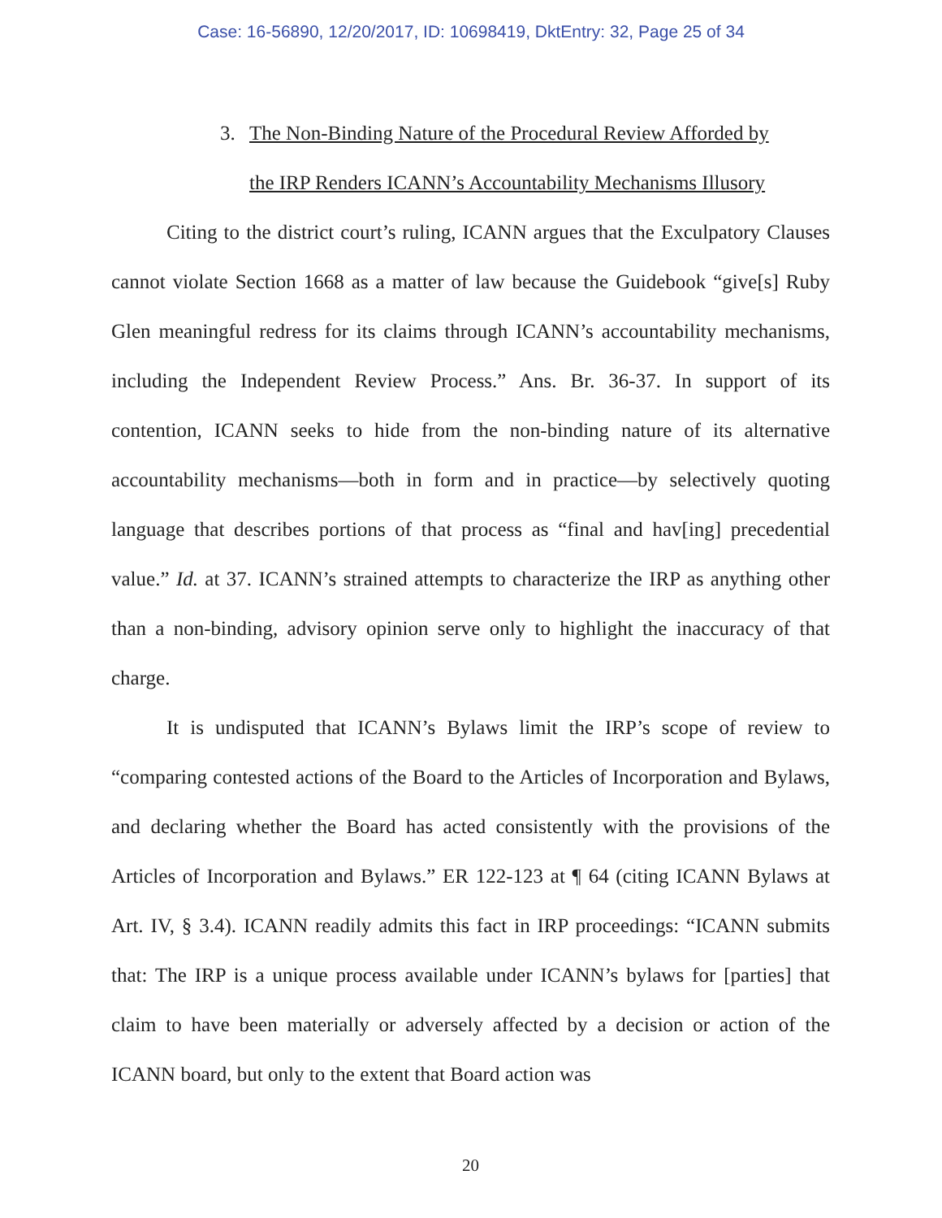Case: 16-56890, 12/20/2017, ID: 10698419, DktEntry: 32, Page 25 of 34
3. The Non-Binding Nature of the Procedural Review Afforded by
the IRP Renders ICANN’s Accountability Mechanisms Illusory
Citing to the district court’s ruling, ICANN argues that the Exculpatory Clauses cannot violate Section 1668 as a matter of law because the Guidebook “give[s] Ruby Glen meaningful redress for its claims through ICANN’s accountability mechanisms, including the Independent Review Process.” Ans. Br. 36-37. In support of its contention, ICANN seeks to hide from the non-binding nature of its alternative accountability mechanisms—both in form and in practice—by selectively quoting language that describes portions of that process as “final and hav[ing] precedential value.” Id. at 37. ICANN’s strained attempts to characterize the IRP as anything other than a non-binding, advisory opinion serve only to highlight the inaccuracy of that charge.
It is undisputed that ICANN’s Bylaws limit the IRP’s scope of review to “comparing contested actions of the Board to the Articles of Incorporation and Bylaws, and declaring whether the Board has acted consistently with the provisions of the Articles of Incorporation and Bylaws.” ER 122-123 at ¶ 64 (citing ICANN Bylaws at Art. IV, § 3.4). ICANN readily admits this fact in IRP proceedings: “ICANN submits that: The IRP is a unique process available under ICANN’s bylaws for [parties] that claim to have been materially or adversely affected by a decision or action of the ICANN board, but only to the extent that Board action was
20